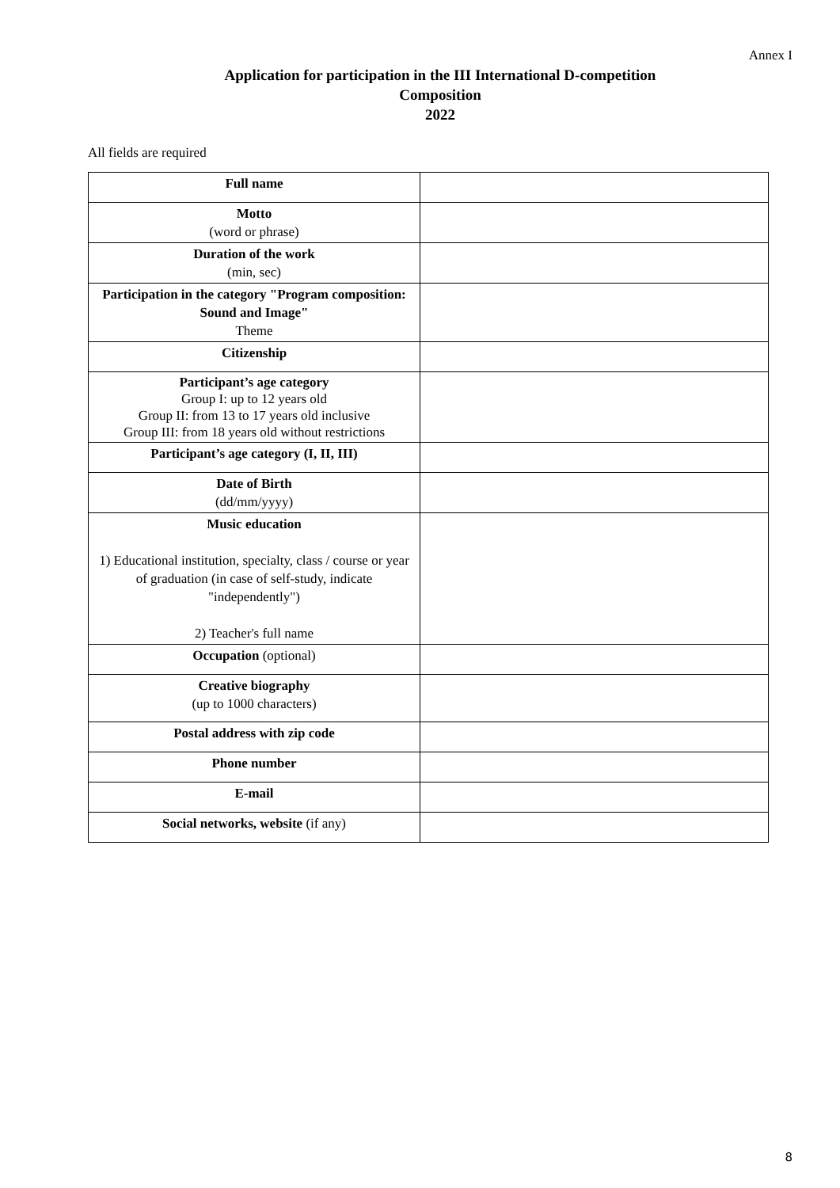Annex I
Application for participation in the III International D-competition
Composition
2022
All fields are required
| Full name | |
| Motto (word or phrase) | |
| Duration of the work (min, sec) | |
| Participation in the category "Program composition: Sound and Image" Theme | |
| Citizenship | |
| Participant’s age category Group I: up to 12 years old Group II: from 13 to 17 years old inclusive Group III: from 18 years old without restrictions | |
| Participant’s age category (I, II, III) | |
| Date of Birth (dd/mm/yyyy) | |
| Music education 1) Educational institution, specialty, class / course or year of graduation (in case of self-study, indicate "independently") 2) Teacher's full name | |
| Occupation (optional) | |
| Creative biography (up to 1000 characters) | |
| Postal address with zip code | |
| Phone number | |
| E-mail | |
| Social networks, website (if any) | |
8